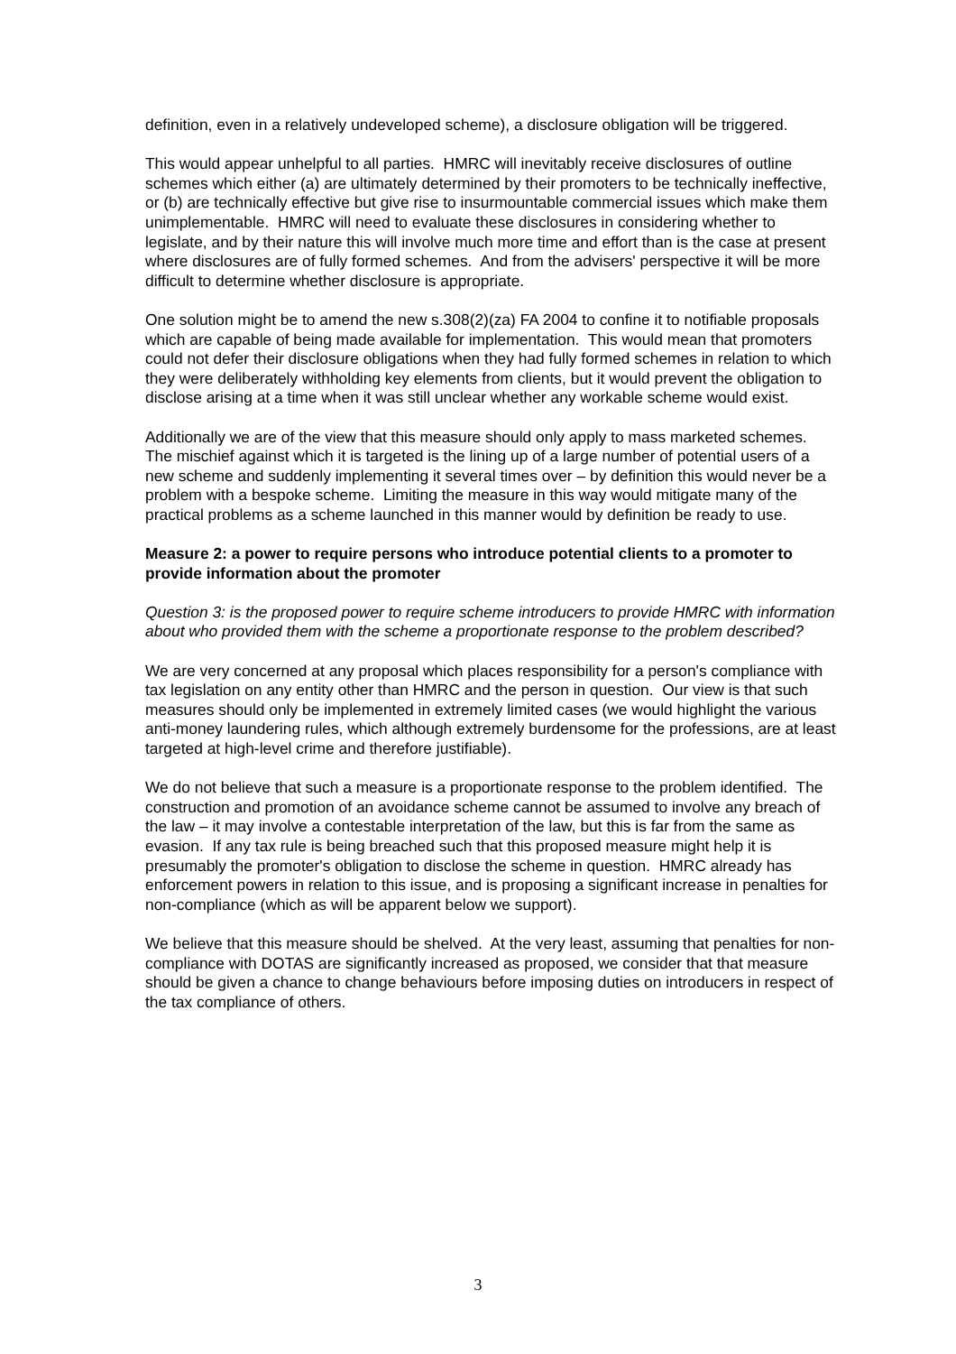definition, even in a relatively undeveloped scheme), a disclosure obligation will be triggered.
This would appear unhelpful to all parties. HMRC will inevitably receive disclosures of outline schemes which either (a) are ultimately determined by their promoters to be technically ineffective, or (b) are technically effective but give rise to insurmountable commercial issues which make them unimplementable. HMRC will need to evaluate these disclosures in considering whether to legislate, and by their nature this will involve much more time and effort than is the case at present where disclosures are of fully formed schemes. And from the advisers' perspective it will be more difficult to determine whether disclosure is appropriate.
One solution might be to amend the new s.308(2)(za) FA 2004 to confine it to notifiable proposals which are capable of being made available for implementation. This would mean that promoters could not defer their disclosure obligations when they had fully formed schemes in relation to which they were deliberately withholding key elements from clients, but it would prevent the obligation to disclose arising at a time when it was still unclear whether any workable scheme would exist.
Additionally we are of the view that this measure should only apply to mass marketed schemes. The mischief against which it is targeted is the lining up of a large number of potential users of a new scheme and suddenly implementing it several times over – by definition this would never be a problem with a bespoke scheme. Limiting the measure in this way would mitigate many of the practical problems as a scheme launched in this manner would by definition be ready to use.
Measure 2: a power to require persons who introduce potential clients to a promoter to provide information about the promoter
Question 3: is the proposed power to require scheme introducers to provide HMRC with information about who provided them with the scheme a proportionate response to the problem described?
We are very concerned at any proposal which places responsibility for a person's compliance with tax legislation on any entity other than HMRC and the person in question. Our view is that such measures should only be implemented in extremely limited cases (we would highlight the various anti-money laundering rules, which although extremely burdensome for the professions, are at least targeted at high-level crime and therefore justifiable).
We do not believe that such a measure is a proportionate response to the problem identified. The construction and promotion of an avoidance scheme cannot be assumed to involve any breach of the law – it may involve a contestable interpretation of the law, but this is far from the same as evasion. If any tax rule is being breached such that this proposed measure might help it is presumably the promoter's obligation to disclose the scheme in question. HMRC already has enforcement powers in relation to this issue, and is proposing a significant increase in penalties for non-compliance (which as will be apparent below we support).
We believe that this measure should be shelved. At the very least, assuming that penalties for non-compliance with DOTAS are significantly increased as proposed, we consider that that measure should be given a chance to change behaviours before imposing duties on introducers in respect of the tax compliance of others.
3